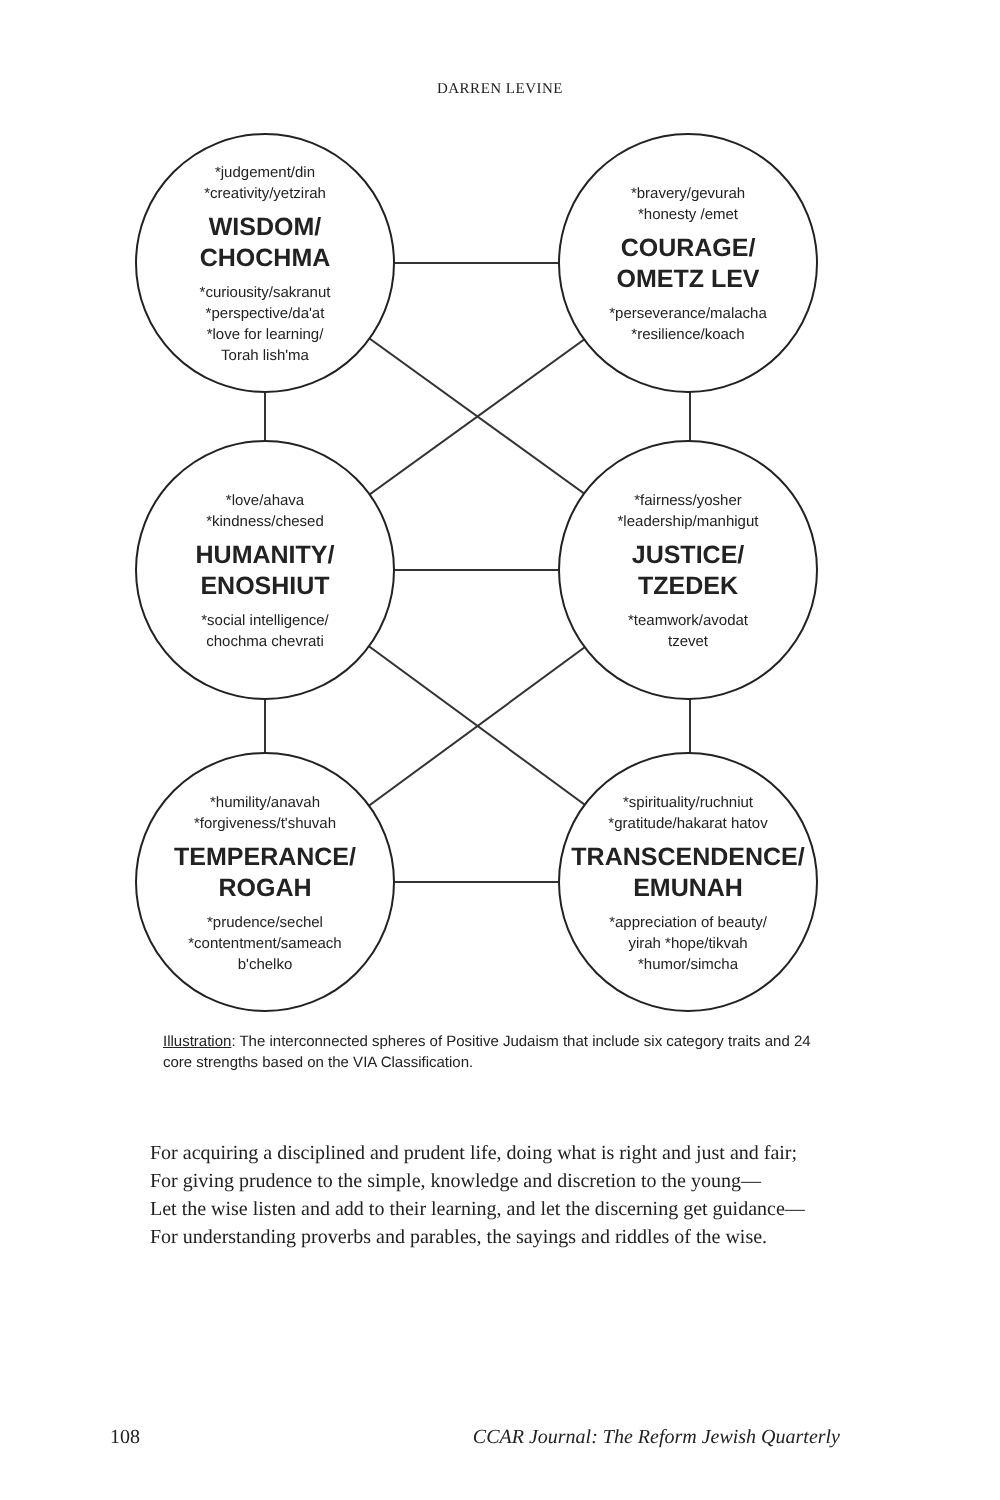DARREN LEVINE
*judgement/din
*creativity/yetzirah
WISDOM/
CHOCHMA
*curiousity/sakranut
*perspective/da'at
*love for learning/
Torah lish'ma
*bravery/gevurah
*honesty /emet
COURAGE/
OMETZ LEV
*perseverance/malacha
*resilience/koach
*love/ahava
*kindness/chesed
HUMANITY/
ENOSHIUT
*social intelligence/
chochma chevrati
*fairness/yosher
*leadership/manhigut
JUSTICE/
TZEDEK
*teamwork/avodat
tzevet
*humility/anavah
*forgiveness/t'shuvah
TEMPERANCE/
ROGAH
*prudence/sechel
*contentment/sameach
b'chelko
*spirituality/ruchniut
*gratitude/hakarat hatov
TRANSCENDENCE/
EMUNAH
*appreciation of beauty/
yirah *hope/tikvah
*humor/simcha
Illustration: The interconnected spheres of Positive Judaism that include six category traits and 24 core strengths based on the VIA Classification.
For acquiring a disciplined and prudent life, doing what is right and just and fair;
For giving prudence to the simple, knowledge and discretion to the young—
Let the wise listen and add to their learning, and let the discerning get guidance—
For understanding proverbs and parables, the sayings and riddles of the wise.
108 CCAR Journal: The Reform Jewish Quarterly